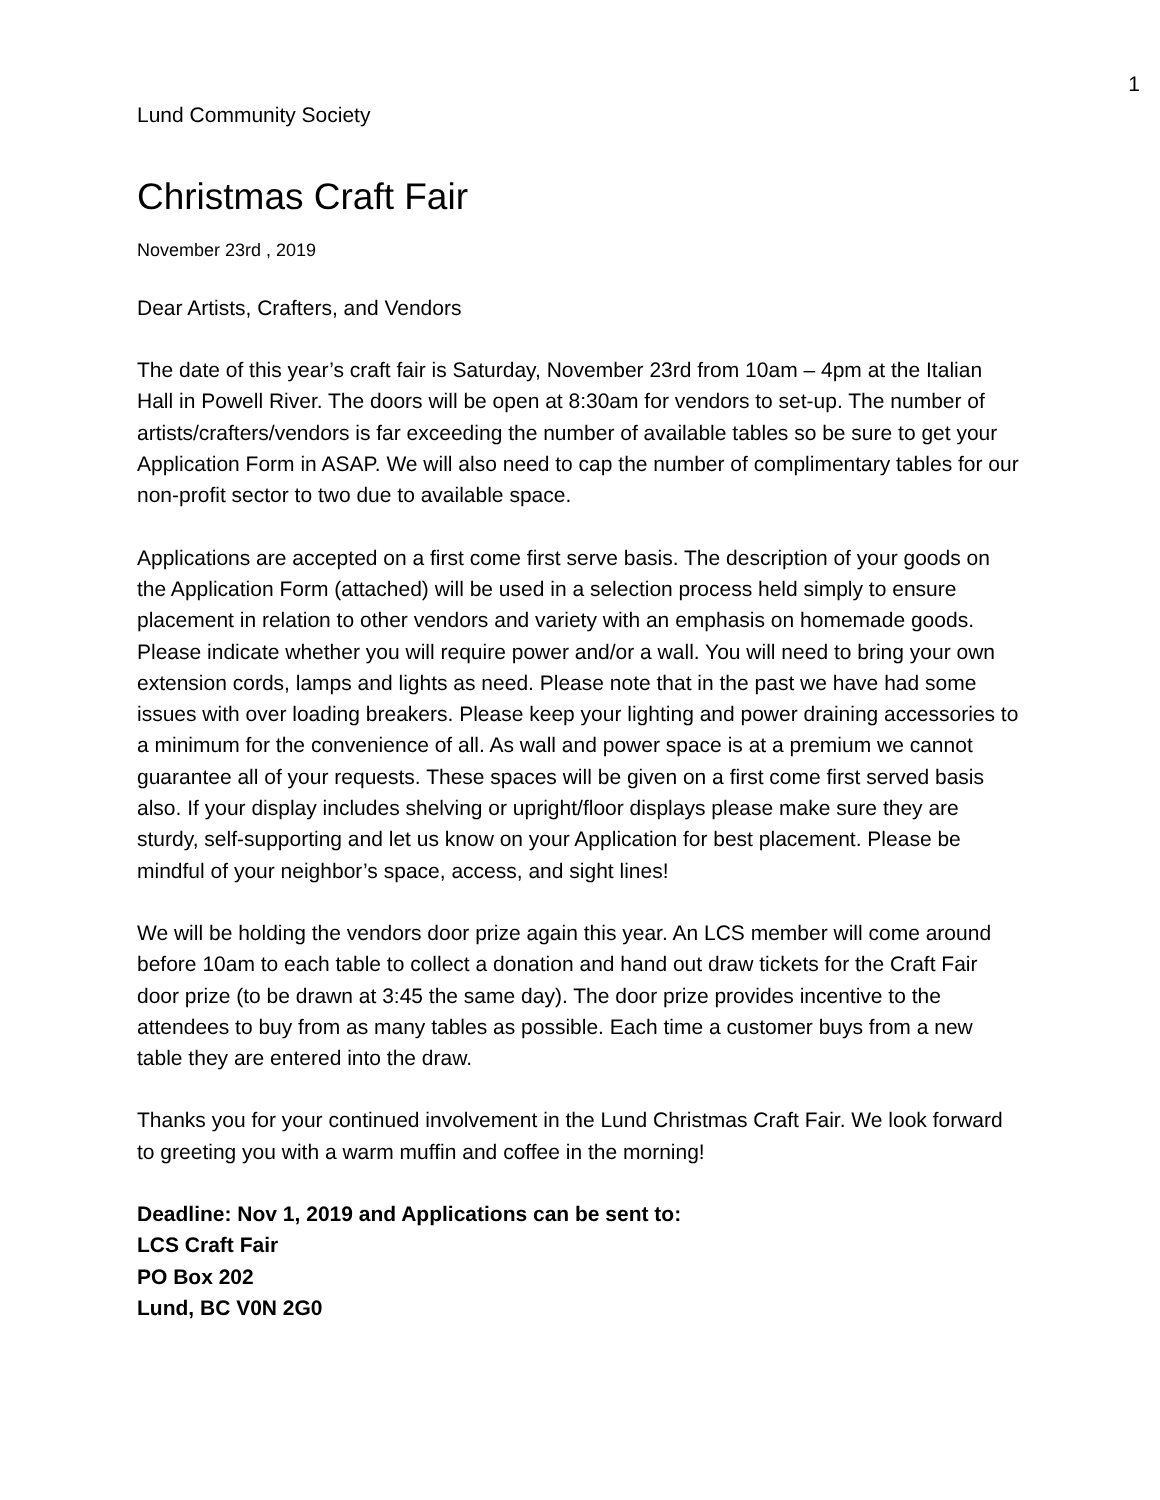1
Lund Community Society
Christmas Craft Fair
November 23rd , 2019
Dear Artists, Crafters, and Vendors
The date of this year’s craft fair is Saturday, November 23rd from 10am – 4pm at the Italian Hall in Powell River. The doors will be open at 8:30am for vendors to set-up. The number of artists/crafters/vendors is far exceeding the number of available tables so be sure to get your Application Form in ASAP. We will also need to cap the number of complimentary tables for our non-profit sector to two due to available space.
Applications are accepted on a first come first serve basis. The description of your goods on the Application Form (attached) will be used in a selection process held simply to ensure placement in relation to other vendors and variety with an emphasis on homemade goods. Please indicate whether you will require power and/or a wall. You will need to bring your own extension cords, lamps and lights as need. Please note that in the past we have had some issues with over loading breakers. Please keep your lighting and power draining accessories to a minimum for the convenience of all. As wall and power space is at a premium we cannot guarantee all of your requests. These spaces will be given on a first come first served basis also. If your display includes shelving or upright/floor displays please make sure they are sturdy, self-supporting and let us know on your Application for best placement. Please be mindful of your neighbor’s space, access, and sight lines!
We will be holding the vendors door prize again this year. An LCS member will come around before 10am to each table to collect a donation and hand out draw tickets for the Craft Fair door prize (to be drawn at 3:45 the same day). The door prize provides incentive to the attendees to buy from as many tables as possible. Each time a customer buys from a new table they are entered into the draw.
Thanks you for your continued involvement in the Lund Christmas Craft Fair. We look forward to greeting you with a warm muffin and coffee in the morning!
Deadline: Nov 1, 2019 and Applications can be sent to:
LCS Craft Fair
PO Box 202
Lund, BC V0N 2G0